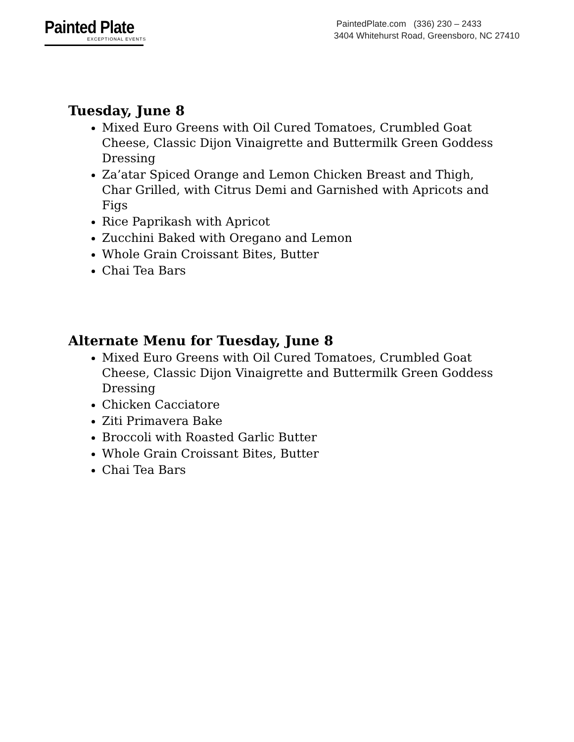Painted Plate
EXCEPTIONAL EVENTS
PaintedPlate.com (336) 230 – 2433
3404 Whitehurst Road, Greensboro, NC 27410
Tuesday, June 8
Mixed Euro Greens with Oil Cured Tomatoes, Crumbled Goat Cheese, Classic Dijon Vinaigrette and Buttermilk Green Goddess Dressing
Za’atar Spiced Orange and Lemon Chicken Breast and Thigh, Char Grilled, with Citrus Demi and Garnished with Apricots and Figs
Rice Paprikash with Apricot
Zucchini Baked with Oregano and Lemon
Whole Grain Croissant Bites, Butter
Chai Tea Bars
Alternate Menu for Tuesday, June 8
Mixed Euro Greens with Oil Cured Tomatoes, Crumbled Goat Cheese, Classic Dijon Vinaigrette and Buttermilk Green Goddess Dressing
Chicken Cacciatore
Ziti Primavera Bake
Broccoli with Roasted Garlic Butter
Whole Grain Croissant Bites, Butter
Chai Tea Bars